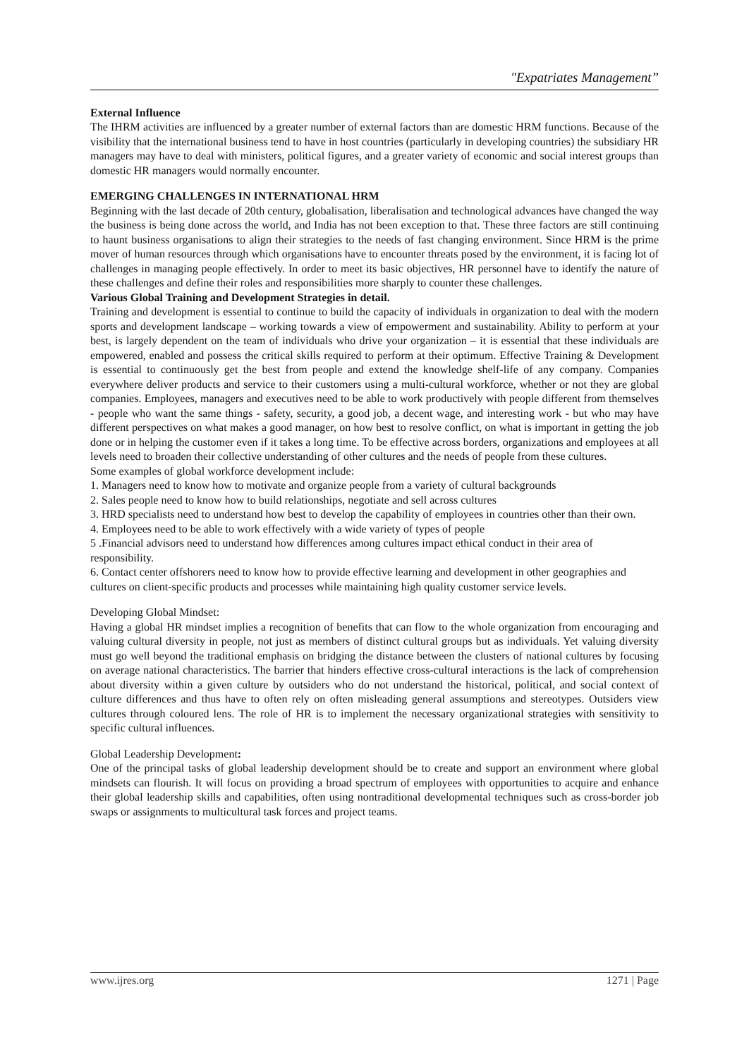"Expatriates Management”
External Influence
The IHRM activities are influenced by a greater number of external factors than are domestic HRM functions. Because of the visibility that the international business tend to have in host countries (particularly in developing countries) the subsidiary HR managers may have to deal with ministers, political figures, and a greater variety of economic and social interest groups than domestic HR managers would normally encounter.
EMERGING CHALLENGES IN INTERNATIONAL HRM
Beginning with the last decade of 20th century, globalisation, liberalisation and technological advances have changed the way the business is being done across the world, and India has not been exception to that. These three factors are still continuing to haunt business organisations to align their strategies to the needs of fast changing environment. Since HRM is the prime mover of human resources through which organisations have to encounter threats posed by the environment, it is facing lot of challenges in managing people effectively. In order to meet its basic objectives, HR personnel have to identify the nature of these challenges and define their roles and responsibilities more sharply to counter these challenges.
Various Global Training and Development Strategies in detail.
Training and development is essential to continue to build the capacity of individuals in organization to deal with the modern sports and development landscape – working towards a view of empowerment and sustainability. Ability to perform at your best, is largely dependent on the team of individuals who drive your organization – it is essential that these individuals are empowered, enabled and possess the critical skills required to perform at their optimum. Effective Training & Development is essential to continuously get the best from people and extend the knowledge shelf-life of any company. Companies everywhere deliver products and service to their customers using a multi-cultural workforce, whether or not they are global companies. Employees, managers and executives need to be able to work productively with people different from themselves - people who want the same things - safety, security, a good job, a decent wage, and interesting work - but who may have different perspectives on what makes a good manager, on how best to resolve conflict, on what is important in getting the job done or in helping the customer even if it takes a long time. To be effective across borders, organizations and employees at all levels need to broaden their collective understanding of other cultures and the needs of people from these cultures.
Some examples of global workforce development include:
1. Managers need to know how to motivate and organize people from a variety of cultural backgrounds
2. Sales people need to know how to build relationships, negotiate and sell across cultures
3. HRD specialists need to understand how best to develop the capability of employees in countries other than their own.
4. Employees need to be able to work effectively with a wide variety of types of people
5 .Financial advisors need to understand how differences among cultures impact ethical conduct in their area of responsibility.
6. Contact center offshorers need to know how to provide effective learning and development in other geographies and cultures on client-specific products and processes while maintaining high quality customer service levels.
Developing Global Mindset:
Having a global HR mindset implies a recognition of benefits that can flow to the whole organization from encouraging and valuing cultural diversity in people, not just as members of distinct cultural groups but as individuals. Yet valuing diversity must go well beyond the traditional emphasis on bridging the distance between the clusters of national cultures by focusing on average national characteristics. The barrier that hinders effective cross-cultural interactions is the lack of comprehension about diversity within a given culture by outsiders who do not understand the historical, political, and social context of culture differences and thus have to often rely on often misleading general assumptions and stereotypes. Outsiders view cultures through coloured lens. The role of HR is to implement the necessary organizational strategies with sensitivity to specific cultural influences.
Global Leadership Development:
One of the principal tasks of global leadership development should be to create and support an environment where global mindsets can flourish. It will focus on providing a broad spectrum of employees with opportunities to acquire and enhance their global leadership skills and capabilities, often using nontraditional developmental techniques such as cross-border job swaps or assignments to multicultural task forces and project teams.
www.ijres.org 1271 | Page